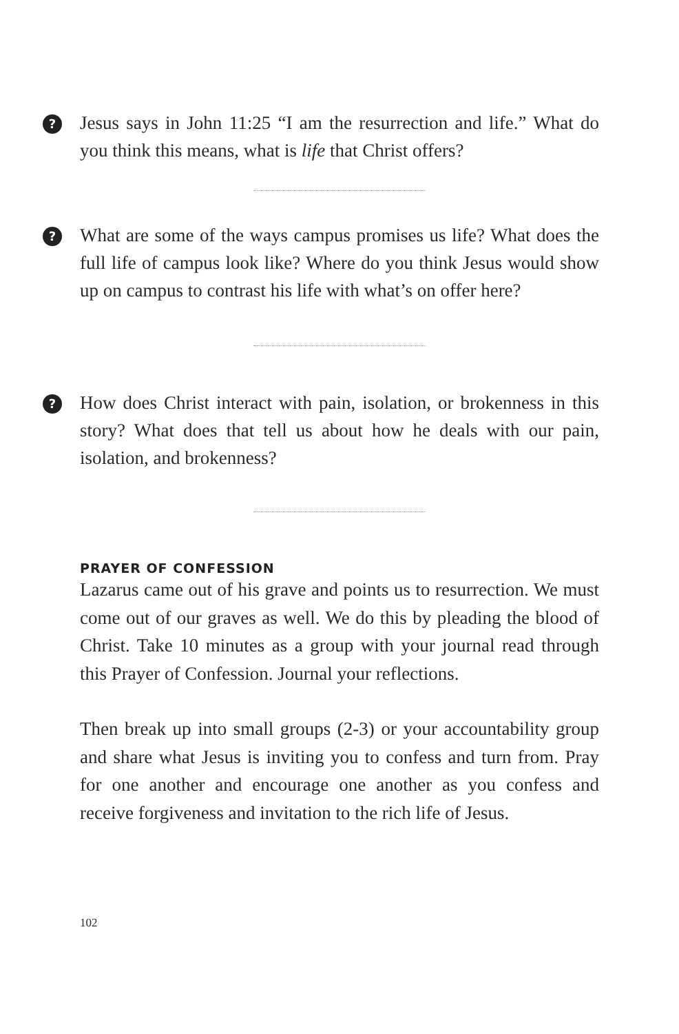? Jesus says in John 11:25 “I am the resurrection and life.” What do you think this means, what is life that Christ offers?
? What are some of the ways campus promises us life? What does the full life of campus look like? Where do you think Jesus would show up on campus to contrast his life with what’s on offer here?
? How does Christ interact with pain, isolation, or brokenness in this story? What does that tell us about how he deals with our pain, isolation, and brokenness?
PRAYER OF CONFESSION
Lazarus came out of his grave and points us to resurrection. We must come out of our graves as well. We do this by pleading the blood of Christ. Take 10 minutes as a group with your journal read through this Prayer of Confession. Journal your reflections.
Then break up into small groups (2-3) or your accountability group and share what Jesus is inviting you to confess and turn from. Pray for one another and encourage one another as you confess and receive forgiveness and invitation to the rich life of Jesus.
102